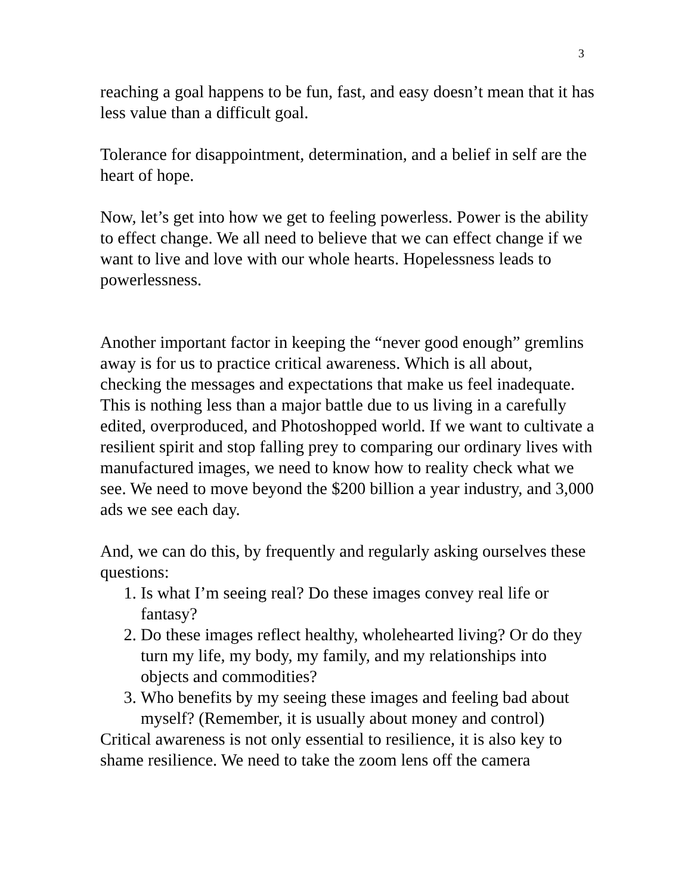3
reaching a goal happens to be fun, fast, and easy doesn’t mean that it has less value than a difficult goal.
Tolerance for disappointment, determination, and a belief in self are the heart of hope.
Now, let’s get into how we get to feeling powerless. Power is the ability to effect change. We all need to believe that we can effect change if we want to live and love with our whole hearts. Hopelessness leads to powerlessness.
Another important factor in keeping the “never good enough” gremlins away is for us to practice critical awareness. Which is all about, checking the messages and expectations that make us feel inadequate. This is nothing less than a major battle due to us living in a carefully edited, overproduced, and Photoshopped world. If we want to cultivate a resilient spirit and stop falling prey to comparing our ordinary lives with manufactured images, we need to know how to reality check what we see. We need to move beyond the $200 billion a year industry, and 3,000 ads we see each day.
And, we can do this, by frequently and regularly asking ourselves these questions:
1. Is what I’m seeing real? Do these images convey real life or fantasy?
2. Do these images reflect healthy, wholehearted living? Or do they turn my life, my body, my family, and my relationships into objects and commodities?
3. Who benefits by my seeing these images and feeling bad about myself? (Remember, it is usually about money and control)
Critical awareness is not only essential to resilience, it is also key to shame resilience. We need to take the zoom lens off the camera